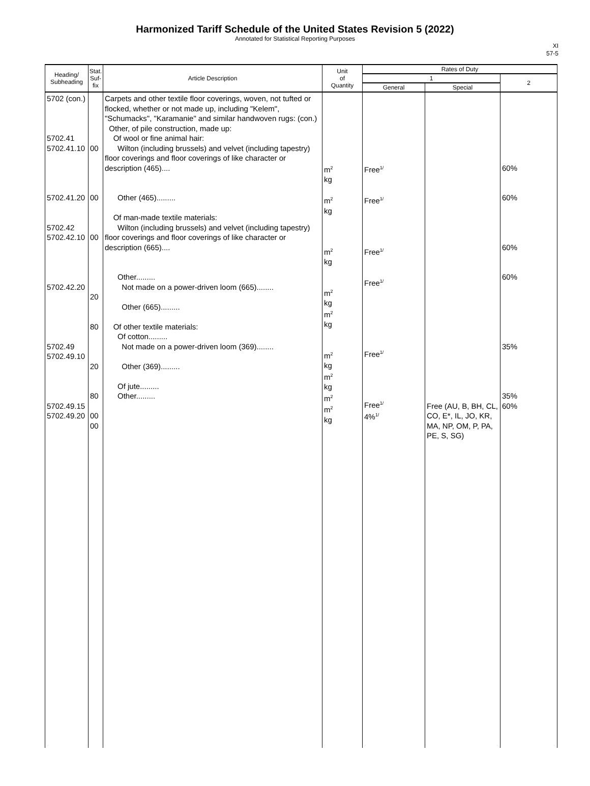Harmonized Tariff Schedule of the United States Revision 5 (2022)
Annotated for Statistical Reporting Purposes
XI
57-5
| Heading/ Subheading | Stat. Suf- fix | Article Description | Unit of Quantity | Rates of Duty | | |
| --- | --- | --- | --- | --- | --- | --- |
| | | | | 1 | | 2 |
| | | | | General | Special | |
| 5702 (con.) 5702.41 5702.41.10 5702.41.20 5702.42 5702.42.10 5702.42.20 5702.49 5702.49.10 5702.49.15 5702.49.20 | 00 00 00 20 80 20 80 00 00 | Carpets and other textile floor coverings, woven, not tufted or flocked, whether or not made up, including "Kelem", "Schumacks", "Karamanie" and similar handwoven rugs: (con.) Other, of pile construction, made up: Of wool or fine animal hair: Wilton (including brussels) and velvet (including tapestry) floor coverings and floor coverings of like character or description (465).... Other (465)......... Of man-made textile materials: Wilton (including brussels) and velvet (including tapestry) floor coverings and floor coverings of like character or description (665).... Other......... Not made on a power-driven loom (665)........ Other (665)......... Of other textile materials: Of cotton......... Not made on a power-driven loom (369)........ Other (369)......... Of jute......... Other......... | m<sup>2</sup> kg m<sup>2</sup> kg m<sup>2</sup> kg m<sup>2</sup> kg m<sup>2</sup> kg m<sup>2</sup> kg m<sup>2</sup> kg m<sup>2</sup> m<sup>2</sup> kg | Free<sup>1/</sup> Free<sup>1/</sup> Free<sup>1/</sup> Free<sup>1/</sup> Free<sup>1/</sup> Free<sup>1/</sup> 4%<sup>1/</sup> | Free (AU, B, BH, CL, CO, E*, IL, JO, KR, MA, NP, OM, P, PA, PE, S, SG) | 60% 60% 60% 60% 35% 35% 60% |